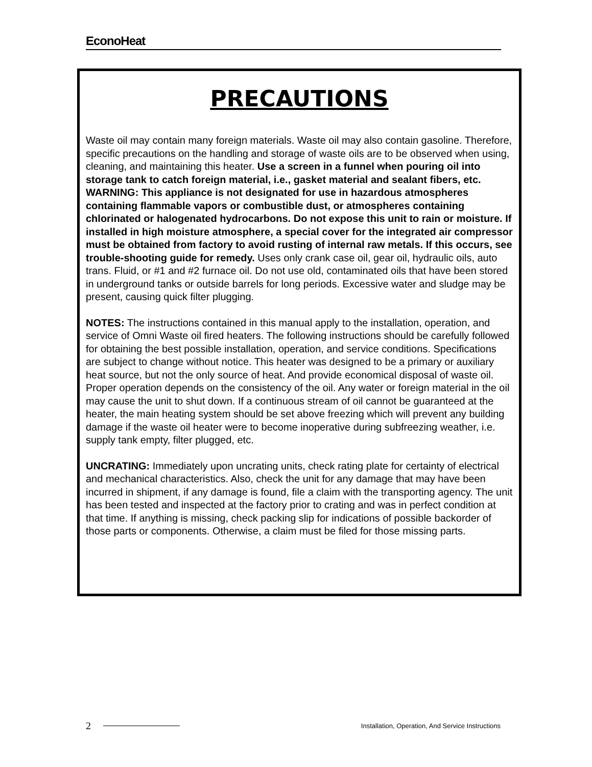EconoHeat
PRECAUTIONS
Waste oil may contain many foreign materials. Waste oil may also contain gasoline. Therefore, specific precautions on the handling and storage of waste oils are to be observed when using, cleaning, and maintaining this heater. Use a screen in a funnel when pouring oil into storage tank to catch foreign material, i.e., gasket material and sealant fibers, etc. WARNING: This appliance is not designated for use in hazardous atmospheres containing flammable vapors or combustible dust, or atmospheres containing chlorinated or halogenated hydrocarbons. Do not expose this unit to rain or moisture. If installed in high moisture atmosphere, a special cover for the integrated air compressor must be obtained from factory to avoid rusting of internal raw metals. If this occurs, see trouble-shooting guide for remedy. Uses only crank case oil, gear oil, hydraulic oils, auto trans. Fluid, or #1 and #2 furnace oil. Do not use old, contaminated oils that have been stored in underground tanks or outside barrels for long periods. Excessive water and sludge may be present, causing quick filter plugging.
NOTES: The instructions contained in this manual apply to the installation, operation, and service of Omni Waste oil fired heaters. The following instructions should be carefully followed for obtaining the best possible installation, operation, and service conditions. Specifications are subject to change without notice. This heater was designed to be a primary or auxiliary heat source, but not the only source of heat. And provide economical disposal of waste oil. Proper operation depends on the consistency of the oil. Any water or foreign material in the oil may cause the unit to shut down. If a continuous stream of oil cannot be guaranteed at the heater, the main heating system should be set above freezing which will prevent any building damage if the waste oil heater were to become inoperative during subfreezing weather, i.e. supply tank empty, filter plugged, etc.
UNCRATING: Immediately upon uncrating units, check rating plate for certainty of electrical and mechanical characteristics. Also, check the unit for any damage that may have been incurred in shipment, if any damage is found, file a claim with the transporting agency. The unit has been tested and inspected at the factory prior to crating and was in perfect condition at that time. If anything is missing, check packing slip for indications of possible backorder of those parts or components. Otherwise, a claim must be filed for those missing parts.
2 Installation, Operation, And Service Instructions